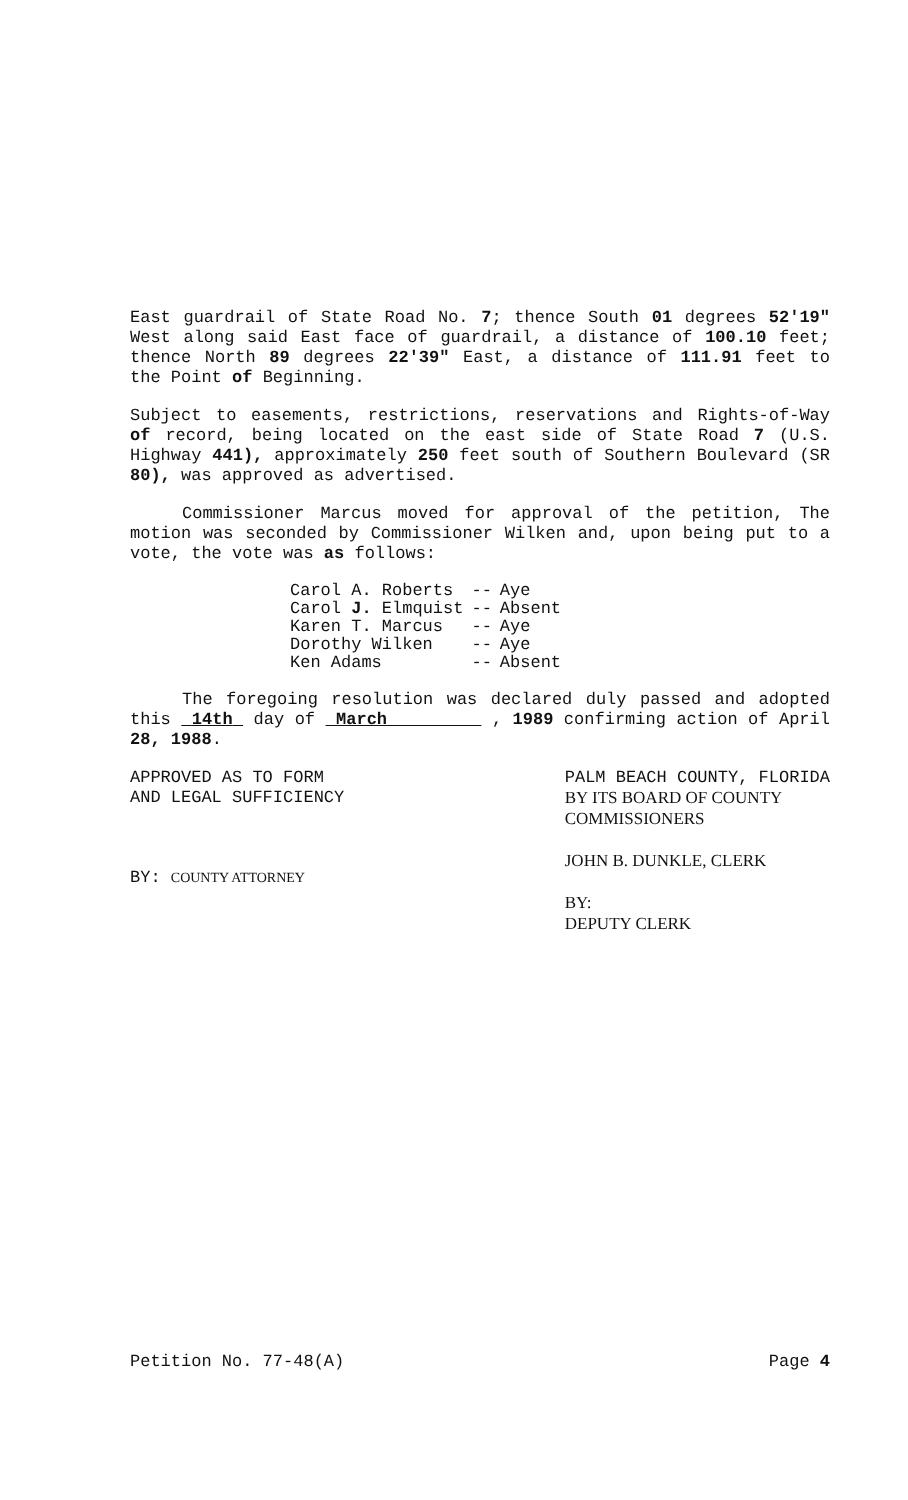East guardrail of State Road No. 7; thence South 01 degrees 52'19" West along said East face of guardrail, a distance of 100.10 feet; thence North 89 degrees 22'39" East, a distance of 111.91 feet to the Point of Beginning.
Subject to easements, restrictions, reservations and Rights-of-Way of record, being located on the east side of State Road 7 (U.S. Highway 441), approximately 250 feet south of Southern Boulevard (SR 80), was approved as advertised.
Commissioner Marcus moved for approval of the petition, The motion was seconded by Commissioner Wilken and, upon being put to a vote, the vote was as follows:
| Carol A. Roberts | -- | Aye |
| Carol J. Elmquist | -- | Absent |
| Karen T. Marcus | -- | Aye |
| Dorothy Wilken | -- | Aye |
| Ken Adams | -- | Absent |
The foregoing resolution was declared duly passed and adopted this 14th day of March , 1989 confirming action of April 28, 1988.
APPROVED AS TO FORM
AND LEGAL SUFFICIENCY
BY: COUNTY ATTORNEY
PALM BEACH COUNTY, FLORIDA
BY ITS BOARD OF COUNTY
COMMISSIONERS
JOHN B. DUNKLE, CLERK
BY:
DEPUTY CLERK
Petition No. 77-48(A) Page 4